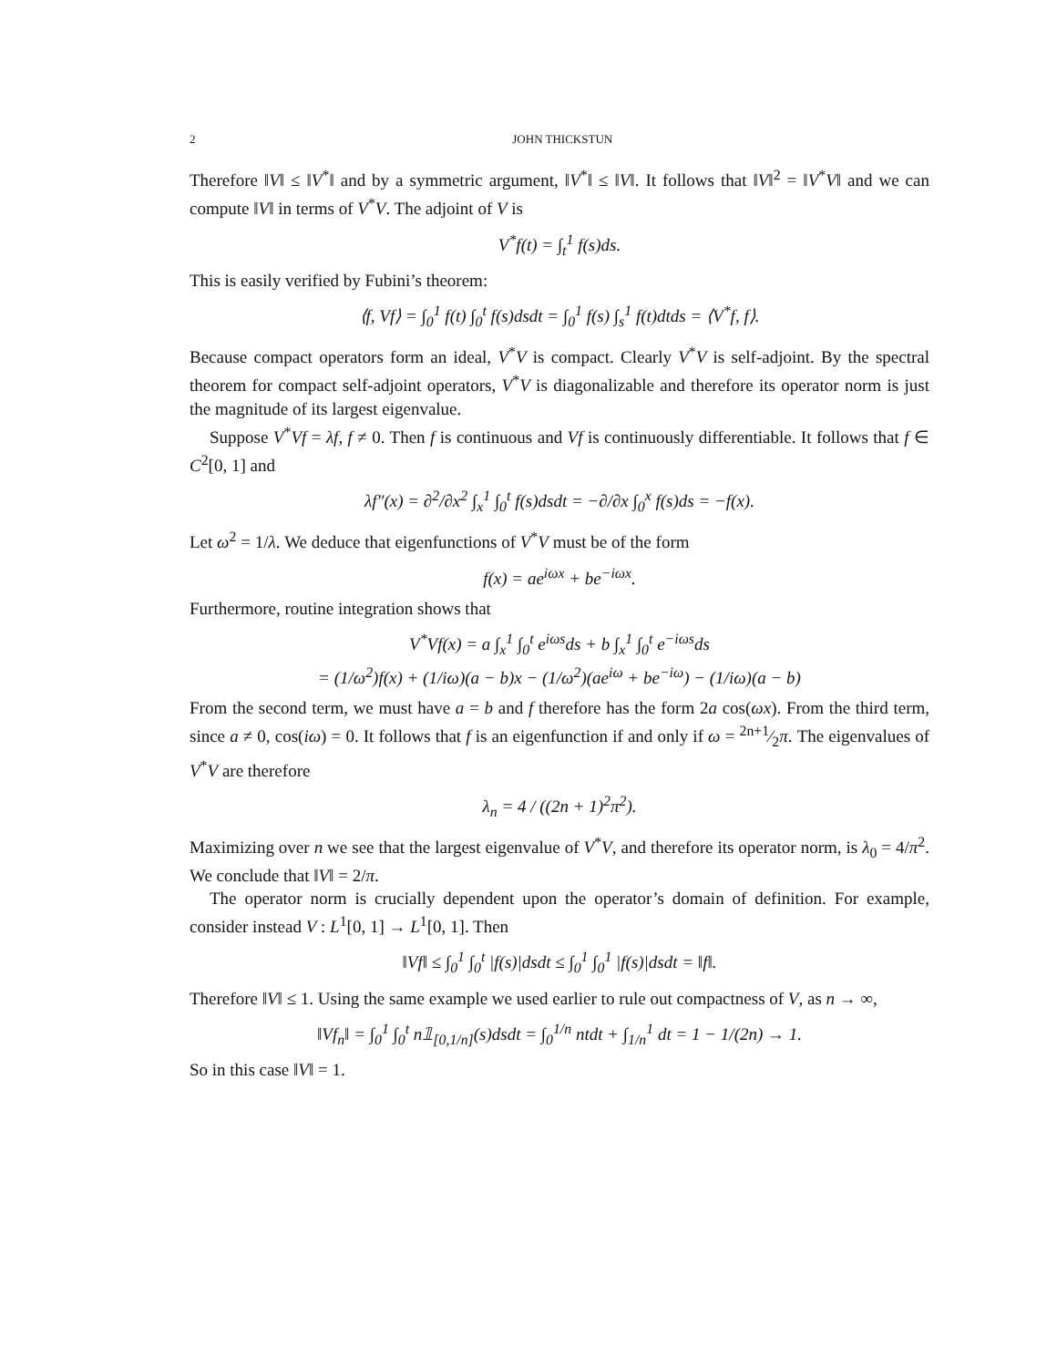2 JOHN THICKSTUN
Therefore ‖V‖ ≤ ‖V<sup>*</sup>‖ and by a symmetric argument, ‖V<sup>*</sup>‖ ≤ ‖V‖. It follows that ‖V‖<sup>2</sup> = ‖V<sup>*</sup>V‖ and we can compute ‖V‖ in terms of V<sup>*</sup>V. The adjoint of V is
V<sup>*</sup>f(t) = ∫<sub>t</sub><sup>1</sup> f(s)ds.
This is easily verified by Fubini’s theorem:
⟨f, Vf⟩ = ∫<sub>0</sub><sup>1</sup> f(t) ∫<sub>0</sub><sup>t</sup> f(s)dsdt = ∫<sub>0</sub><sup>1</sup> f(s) ∫<sub>s</sub><sup>1</sup> f(t)dtds = ⟨V<sup>*</sup>f, f⟩.
Because compact operators form an ideal, V<sup>*</sup>V is compact. Clearly V<sup>*</sup>V is self-adjoint. By the spectral theorem for compact self-adjoint operators, V<sup>*</sup>V is diagonalizable and therefore its operator norm is just the magnitude of its largest eigenvalue.
Suppose V<sup>*</sup>Vf = λf, f ≠ 0. Then f is continuous and Vf is continuously differentiable. It follows that f ∈ C<sup>2</sup>[0, 1] and
λf″(x) = ∂<sup>2</sup>/∂x<sup>2</sup> ∫<sub>x</sub><sup>1</sup> ∫<sub>0</sub><sup>t</sup> f(s)dsdt = −∂/∂x ∫<sub>0</sub><sup>x</sup> f(s)ds = −f(x).
Let ω<sup>2</sup> = 1/λ. We deduce that eigenfunctions of V<sup>*</sup>V must be of the form
f(x) = ae<sup>iωx</sup> + be<sup>−iωx</sup>.
Furthermore, routine integration shows that
V<sup>*</sup>Vf(x) = a ∫<sub>x</sub><sup>1</sup> ∫<sub>0</sub><sup>t</sup> e<sup>iωs</sup>ds + b ∫<sub>x</sub><sup>1</sup> ∫<sub>0</sub><sup>t</sup> e<sup>−iωs</sup>ds
= (1/ω<sup>2</sup>)f(x) + (1/iω)(a − b)x − (1/ω<sup>2</sup>)(ae<sup>iω</sup> + be<sup>−iω</sup>) − (1/iω)(a − b)
From the second term, we must have a = b and f therefore has the form 2a cos(ωx). From the third term, since a ≠ 0, cos(iω) = 0. It follows that f is an eigenfunction if and only if ω = 2n+1⁄2π. The eigenvalues of V<sup>*</sup>V are therefore
λ<sub>n</sub> = 4 / ((2n + 1)<sup>2</sup>π<sup>2</sup>).
Maximizing over n we see that the largest eigenvalue of V<sup>*</sup>V, and therefore its operator norm, is λ<sub>0</sub> = 4/π<sup>2</sup>. We conclude that ‖V‖ = 2/π.
The operator norm is crucially dependent upon the operator’s domain of definition. For example, consider instead V : L<sup>1</sup>[0, 1] → L<sup>1</sup>[0, 1]. Then
‖Vf‖ ≤ ∫<sub>0</sub><sup>1</sup> ∫<sub>0</sub><sup>t</sup> |f(s)|dsdt ≤ ∫<sub>0</sub><sup>1</sup> ∫<sub>0</sub><sup>1</sup> |f(s)|dsdt = ‖f‖.
Therefore ‖V‖ ≤ 1. Using the same example we used earlier to rule out compactness of V, as n → ∞,
‖Vf<sub>n</sub>‖ = ∫<sub>0</sub><sup>1</sup> ∫<sub>0</sub><sup>t</sup> n𝟙<sub>[0,1/n]</sub>(s)dsdt = ∫<sub>0</sub><sup>1/n</sup> ntdt + ∫<sub>1/n</sub><sup>1</sup> dt = 1 − 1/(2n) → 1.
So in this case ‖V‖ = 1.